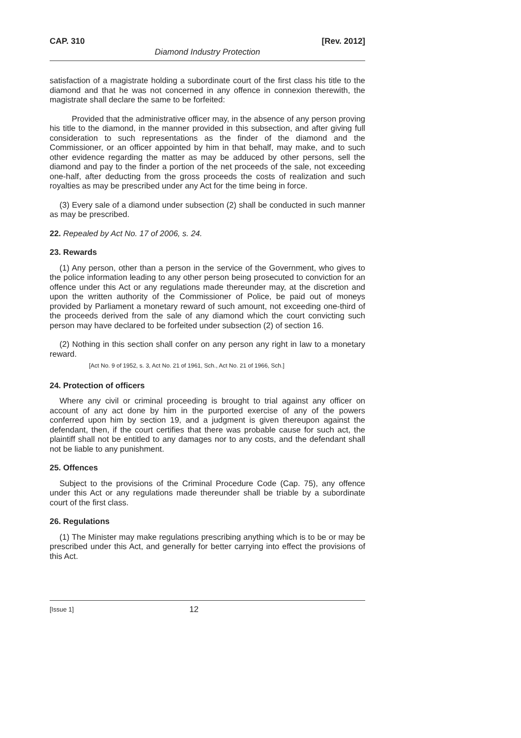CAP. 310 [Rev. 2012]
Diamond Industry Protection
satisfaction of a magistrate holding a subordinate court of the first class his title to the diamond and that he was not concerned in any offence in connexion therewith, the magistrate shall declare the same to be forfeited:
Provided that the administrative officer may, in the absence of any person proving his title to the diamond, in the manner provided in this subsection, and after giving full consideration to such representations as the finder of the diamond and the Commissioner, or an officer appointed by him in that behalf, may make, and to such other evidence regarding the matter as may be adduced by other persons, sell the diamond and pay to the finder a portion of the net proceeds of the sale, not exceeding one-half, after deducting from the gross proceeds the costs of realization and such royalties as may be prescribed under any Act for the time being in force.
(3) Every sale of a diamond under subsection (2) shall be conducted in such manner as may be prescribed.
22. Repealed by Act No. 17 of 2006, s. 24.
23. Rewards
(1) Any person, other than a person in the service of the Government, who gives to the police information leading to any other person being prosecuted to conviction for an offence under this Act or any regulations made thereunder may, at the discretion and upon the written authority of the Commissioner of Police, be paid out of moneys provided by Parliament a monetary reward of such amount, not exceeding one-third of the proceeds derived from the sale of any diamond which the court convicting such person may have declared to be forfeited under subsection (2) of section 16.
(2) Nothing in this section shall confer on any person any right in law to a monetary reward.
[Act No. 9 of 1952, s. 3, Act No. 21 of 1961, Sch., Act No. 21 of 1966, Sch.]
24. Protection of officers
Where any civil or criminal proceeding is brought to trial against any officer on account of any act done by him in the purported exercise of any of the powers conferred upon him by section 19, and a judgment is given thereupon against the defendant, then, if the court certifies that there was probable cause for such act, the plaintiff shall not be entitled to any damages nor to any costs, and the defendant shall not be liable to any punishment.
25. Offences
Subject to the provisions of the Criminal Procedure Code (Cap. 75), any offence under this Act or any regulations made thereunder shall be triable by a subordinate court of the first class.
26. Regulations
(1) The Minister may make regulations prescribing anything which is to be or may be prescribed under this Act, and generally for better carrying into effect the provisions of this Act.
[Issue 1] 12